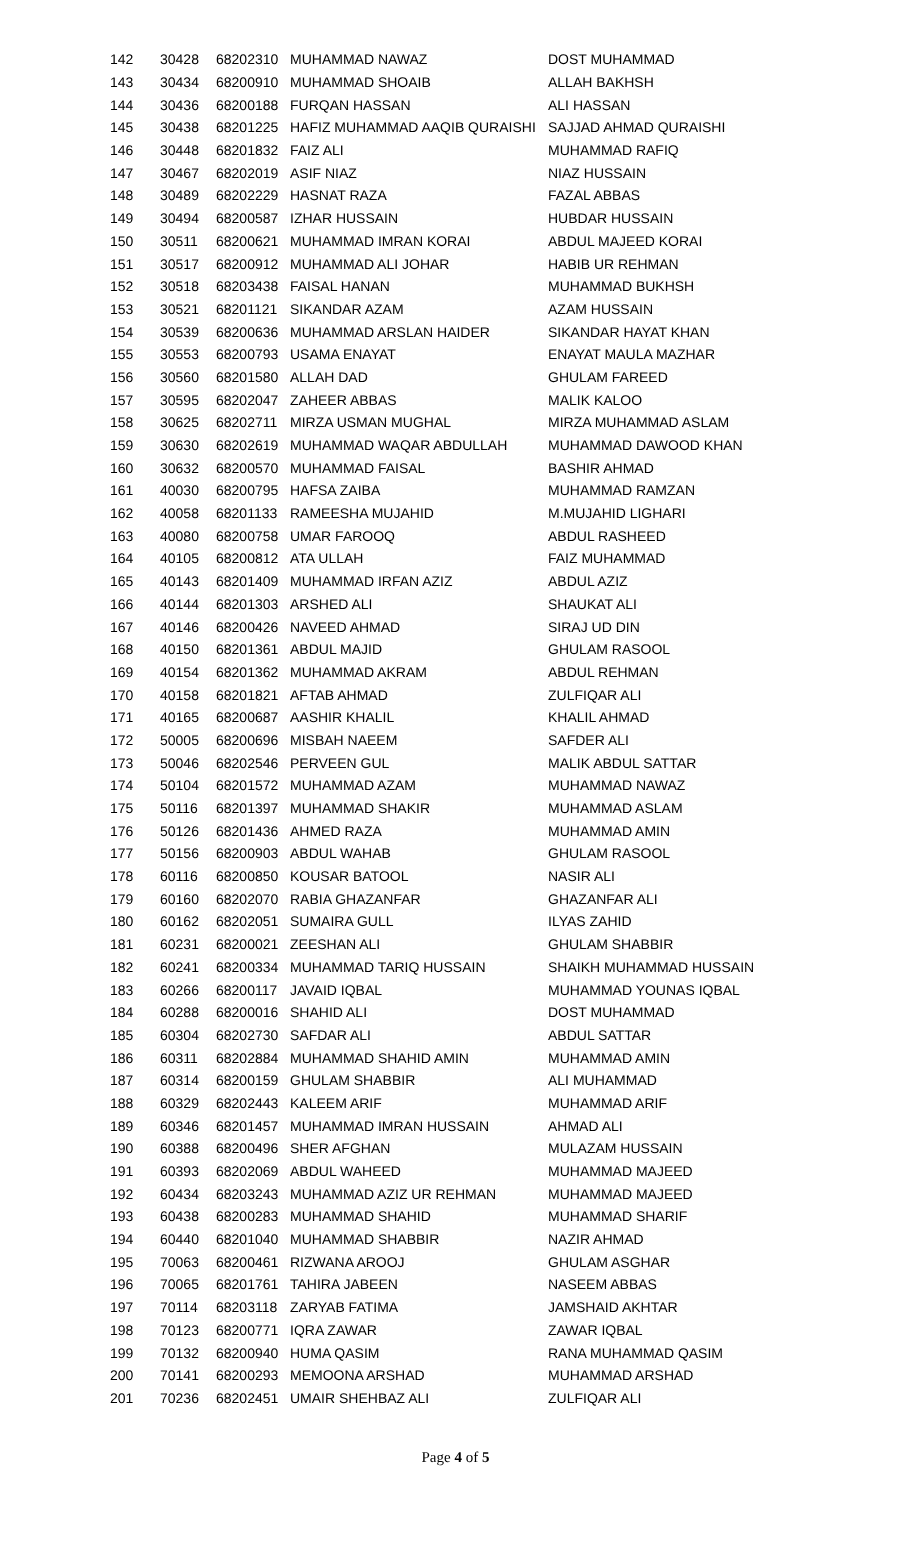| 142 | 30428 | 68202310 | MUHAMMAD NAWAZ | DOST MUHAMMAD |
| 143 | 30434 | 68200910 | MUHAMMAD SHOAIB | ALLAH BAKHSH |
| 144 | 30436 | 68200188 | FURQAN HASSAN | ALI HASSAN |
| 145 | 30438 | 68201225 | HAFIZ MUHAMMAD AAQIB QURAISHI | SAJJAD AHMAD QURAISHI |
| 146 | 30448 | 68201832 | FAIZ ALI | MUHAMMAD RAFIQ |
| 147 | 30467 | 68202019 | ASIF NIAZ | NIAZ HUSSAIN |
| 148 | 30489 | 68202229 | HASNAT RAZA | FAZAL ABBAS |
| 149 | 30494 | 68200587 | IZHAR HUSSAIN | HUBDAR HUSSAIN |
| 150 | 30511 | 68200621 | MUHAMMAD IMRAN KORAI | ABDUL MAJEED KORAI |
| 151 | 30517 | 68200912 | MUHAMMAD ALI JOHAR | HABIB UR REHMAN |
| 152 | 30518 | 68203438 | FAISAL HANAN | MUHAMMAD BUKHSH |
| 153 | 30521 | 68201121 | SIKANDAR AZAM | AZAM HUSSAIN |
| 154 | 30539 | 68200636 | MUHAMMAD ARSLAN HAIDER | SIKANDAR HAYAT KHAN |
| 155 | 30553 | 68200793 | USAMA ENAYAT | ENAYAT MAULA MAZHAR |
| 156 | 30560 | 68201580 | ALLAH DAD | GHULAM FAREED |
| 157 | 30595 | 68202047 | ZAHEER ABBAS | MALIK KALOO |
| 158 | 30625 | 68202711 | MIRZA USMAN MUGHAL | MIRZA MUHAMMAD ASLAM |
| 159 | 30630 | 68202619 | MUHAMMAD WAQAR ABDULLAH | MUHAMMAD DAWOOD KHAN |
| 160 | 30632 | 68200570 | MUHAMMAD FAISAL | BASHIR AHMAD |
| 161 | 40030 | 68200795 | HAFSA ZAIBA | MUHAMMAD RAMZAN |
| 162 | 40058 | 68201133 | RAMEESHA MUJAHID | M.MUJAHID LIGHARI |
| 163 | 40080 | 68200758 | UMAR FAROOQ | ABDUL RASHEED |
| 164 | 40105 | 68200812 | ATA ULLAH | FAIZ MUHAMMAD |
| 165 | 40143 | 68201409 | MUHAMMAD IRFAN AZIZ | ABDUL AZIZ |
| 166 | 40144 | 68201303 | ARSHED ALI | SHAUKAT ALI |
| 167 | 40146 | 68200426 | NAVEED AHMAD | SIRAJ UD DIN |
| 168 | 40150 | 68201361 | ABDUL MAJID | GHULAM RASOOL |
| 169 | 40154 | 68201362 | MUHAMMAD AKRAM | ABDUL REHMAN |
| 170 | 40158 | 68201821 | AFTAB AHMAD | ZULFIQAR ALI |
| 171 | 40165 | 68200687 | AASHIR KHALIL | KHALIL AHMAD |
| 172 | 50005 | 68200696 | MISBAH NAEEM | SAFDER ALI |
| 173 | 50046 | 68202546 | PERVEEN GUL | MALIK ABDUL SATTAR |
| 174 | 50104 | 68201572 | MUHAMMAD AZAM | MUHAMMAD NAWAZ |
| 175 | 50116 | 68201397 | MUHAMMAD SHAKIR | MUHAMMAD ASLAM |
| 176 | 50126 | 68201436 | AHMED RAZA | MUHAMMAD AMIN |
| 177 | 50156 | 68200903 | ABDUL WAHAB | GHULAM RASOOL |
| 178 | 60116 | 68200850 | KOUSAR BATOOL | NASIR ALI |
| 179 | 60160 | 68202070 | RABIA GHAZANFAR | GHAZANFAR ALI |
| 180 | 60162 | 68202051 | SUMAIRA GULL | ILYAS ZAHID |
| 181 | 60231 | 68200021 | ZEESHAN ALI | GHULAM SHABBIR |
| 182 | 60241 | 68200334 | MUHAMMAD TARIQ HUSSAIN | SHAIKH MUHAMMAD HUSSAIN |
| 183 | 60266 | 68200117 | JAVAID IQBAL | MUHAMMAD YOUNAS IQBAL |
| 184 | 60288 | 68200016 | SHAHID ALI | DOST MUHAMMAD |
| 185 | 60304 | 68202730 | SAFDAR ALI | ABDUL SATTAR |
| 186 | 60311 | 68202884 | MUHAMMAD SHAHID AMIN | MUHAMMAD AMIN |
| 187 | 60314 | 68200159 | GHULAM SHABBIR | ALI MUHAMMAD |
| 188 | 60329 | 68202443 | KALEEM ARIF | MUHAMMAD ARIF |
| 189 | 60346 | 68201457 | MUHAMMAD IMRAN HUSSAIN | AHMAD ALI |
| 190 | 60388 | 68200496 | SHER AFGHAN | MULAZAM HUSSAIN |
| 191 | 60393 | 68202069 | ABDUL WAHEED | MUHAMMAD MAJEED |
| 192 | 60434 | 68203243 | MUHAMMAD AZIZ UR REHMAN | MUHAMMAD MAJEED |
| 193 | 60438 | 68200283 | MUHAMMAD SHAHID | MUHAMMAD SHARIF |
| 194 | 60440 | 68201040 | MUHAMMAD SHABBIR | NAZIR AHMAD |
| 195 | 70063 | 68200461 | RIZWANA AROOJ | GHULAM ASGHAR |
| 196 | 70065 | 68201761 | TAHIRA JABEEN | NASEEM ABBAS |
| 197 | 70114 | 68203118 | ZARYAB FATIMA | JAMSHAID AKHTAR |
| 198 | 70123 | 68200771 | IQRA ZAWAR | ZAWAR IQBAL |
| 199 | 70132 | 68200940 | HUMA QASIM | RANA MUHAMMAD QASIM |
| 200 | 70141 | 68200293 | MEMOONA ARSHAD | MUHAMMAD ARSHAD |
| 201 | 70236 | 68202451 | UMAIR SHEHBAZ ALI | ZULFIQAR ALI |
Page 4 of 5